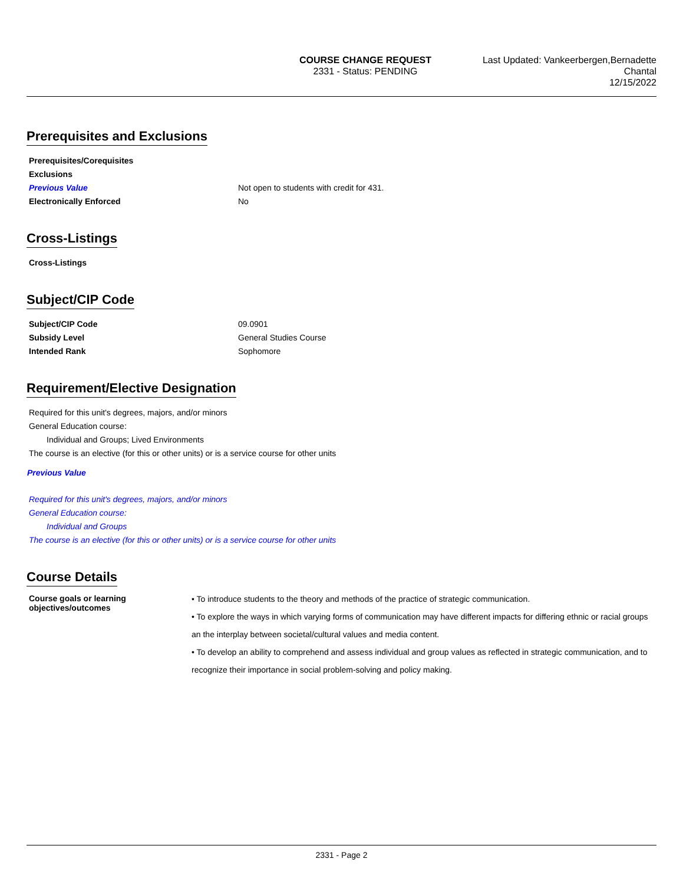COURSE CHANGE REQUEST
2331 - Status: PENDING
Last Updated: Vankeerbergen,Bernadette
Chantal
12/15/2022
Prerequisites and Exclusions
Prerequisites/Corequisites
Exclusions
Previous Value Not open to students with credit for 431.
Electronically Enforced No
Cross-Listings
Cross-Listings
Subject/CIP Code
Subject/CIP Code 09.0901
Subsidy Level General Studies Course
Intended Rank Sophomore
Requirement/Elective Designation
Required for this unit's degrees, majors, and/or minors
General Education course:
Individual and Groups; Lived Environments
The course is an elective (for this or other units) or is a service course for other units
Previous Value
Required for this unit's degrees, majors, and/or minors
General Education course:
Individual and Groups
The course is an elective (for this or other units) or is a service course for other units
Course Details
Course goals or learning objectives/outcomes
• To introduce students to the theory and methods of the practice of strategic communication.
• To explore the ways in which varying forms of communication may have different impacts for differing ethnic or racial groups an the interplay between societal/cultural values and media content.
• To develop an ability to comprehend and assess individual and group values as reflected in strategic communication, and to recognize their importance in social problem-solving and policy making.
2331 - Page 2